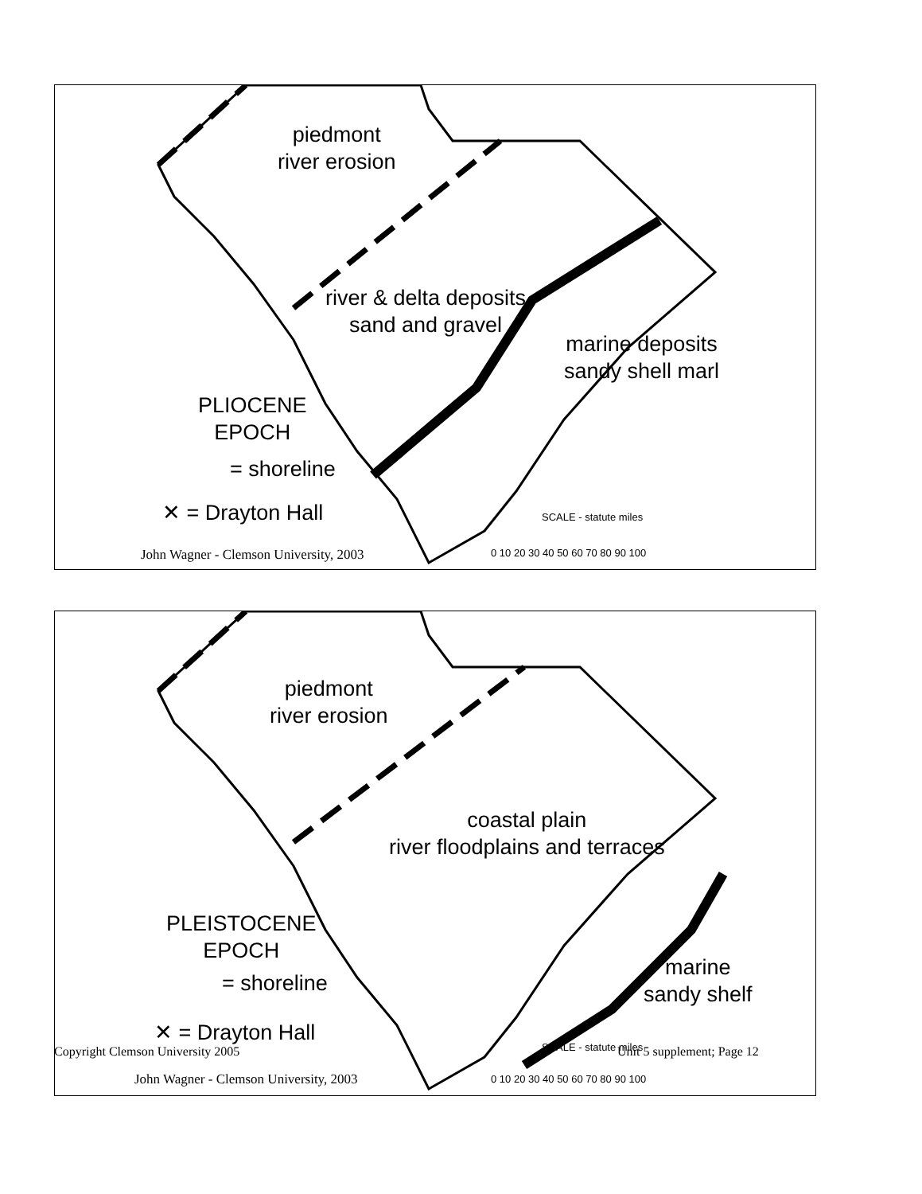piedmont
river erosion
river & delta deposits
sand and gravel
marine deposits
sandy shell marl
PLIOCENE
EPOCH
= shoreline
✕ = Drayton Hall SCALE - statute miles
0 10 20 30 40 50 60 70 80 90 100
John Wagner - Clemson University, 2003
piedmont
river erosion
coastal plain
river floodplains and terraces
marine
sandy shelf
PLEISTOCENE
EPOCH
= shoreline
✕ = Drayton Hall
SCALE - statute miles
0 10 20 30 40 50 60 70 80 90 100
John Wagner - Clemson University, 2003
Copyright Clemson University 2005
Unit 5 supplement; Page 12